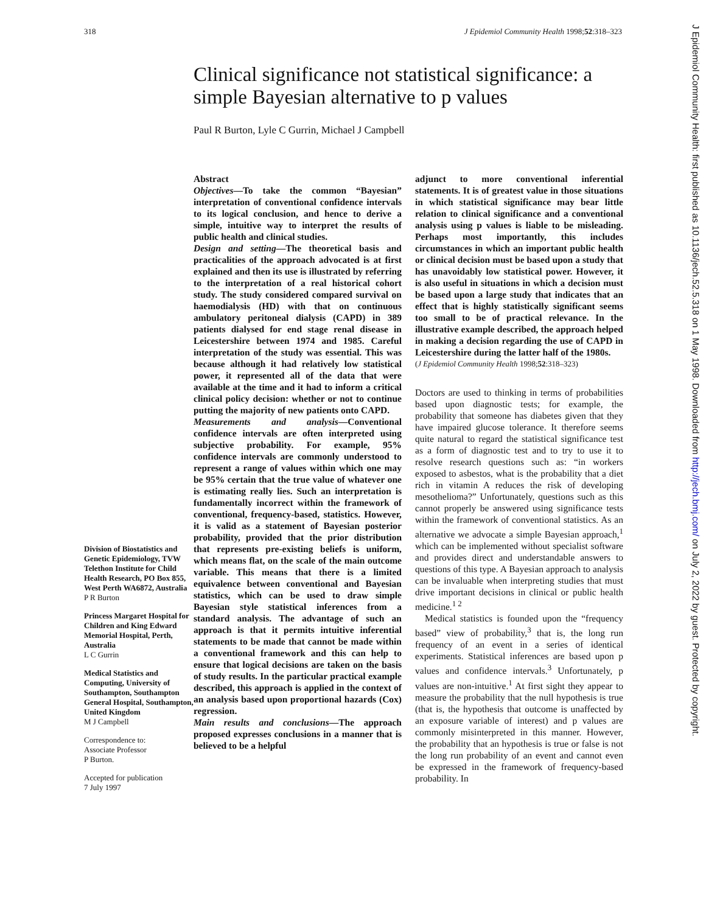318 J Epidemiol Community Health 1998;52:318–323
Clinical significance not statistical significance: a simple Bayesian alternative to p values
Paul R Burton, Lyle C Gurrin, Michael J Campbell
Division of Biostatistics and Genetic Epidemiology, TVW Telethon Institute for Child Health Research, PO Box 855, West Perth WA6872, Australia
P R Burton
Princess Margaret Hospital for Children and King Edward Memorial Hospital, Perth, Australia
L C Gurrin
Medical Statistics and Computing, University of Southampton, Southampton General Hospital, Southampton, United Kingdom
M J Campbell
Correspondence to:
Associate Professor
P Burton.
Accepted for publication
7 July 1997
Abstract
Objectives—To take the common “Bayesian” interpretation of conventional confidence intervals to its logical conclusion, and hence to derive a simple, intuitive way to interpret the results of public health and clinical studies.
Design and setting—The theoretical basis and practicalities of the approach advocated is at first explained and then its use is illustrated by referring to the interpretation of a real historical cohort study. The study considered compared survival on haemodialysis (HD) with that on continuous ambulatory peritoneal dialysis (CAPD) in 389 patients dialysed for end stage renal disease in Leicestershire between 1974 and 1985. Careful interpretation of the study was essential. This was because although it had relatively low statistical power, it represented all of the data that were available at the time and it had to inform a critical clinical policy decision: whether or not to continue putting the majority of new patients onto CAPD.
Measurements and analysis—Conventional confidence intervals are often interpreted using subjective probability. For example, 95% confidence intervals are commonly understood to represent a range of values within which one may be 95% certain that the true value of whatever one is estimating really lies. Such an interpretation is fundamentally incorrect within the framework of conventional, frequency-based, statistics. However, it is valid as a statement of Bayesian posterior probability, provided that the prior distribution that represents pre-existing beliefs is uniform, which means flat, on the scale of the main outcome variable. This means that there is a limited equivalence between conventional and Bayesian statistics, which can be used to draw simple Bayesian style statistical inferences from a standard analysis. The advantage of such an approach is that it permits intuitive inferential statements to be made that cannot be made within a conventional framework and this can help to ensure that logical decisions are taken on the basis of study results. In the particular practical example described, this approach is applied in the context of an analysis based upon proportional hazards (Cox) regression.
Main results and conclusions—The approach proposed expresses conclusions in a manner that is believed to be a helpful
adjunct to more conventional inferential statements. It is of greatest value in those situations in which statistical significance may bear little relation to clinical significance and a conventional analysis using p values is liable to be misleading. Perhaps most importantly, this includes circumstances in which an important public health or clinical decision must be based upon a study that has unavoidably low statistical power. However, it is also useful in situations in which a decision must be based upon a large study that indicates that an effect that is highly statistically significant seems too small to be of practical relevance. In the illustrative example described, the approach helped in making a decision regarding the use of CAPD in Leicestershire during the latter half of the 1980s.
(J Epidemiol Community Health 1998;52:318–323)
Doctors are used to thinking in terms of probabilities based upon diagnostic tests; for example, the probability that someone has diabetes given that they have impaired glucose tolerance. It therefore seems quite natural to regard the statistical significance test as a form of diagnostic test and to try to use it to resolve research questions such as: “in workers exposed to asbestos, what is the probability that a diet rich in vitamin A reduces the risk of developing mesothelioma?” Unfortunately, questions such as this cannot properly be answered using significance tests within the framework of conventional statistics. As an alternative we advocate a simple Bayesian approach,<sup>1</sup> which can be implemented without specialist software and provides direct and understandable answers to questions of this type. A Bayesian approach to analysis can be invaluable when interpreting studies that must drive important decisions in clinical or public health medicine.<sup>1 2</sup>
Medical statistics is founded upon the “frequency based” view of probability,<sup>3</sup> that is, the long run frequency of an event in a series of identical experiments. Statistical inferences are based upon p values and confidence intervals.<sup>3</sup> Unfortunately, p values are non-intuitive.<sup>1</sup> At first sight they appear to measure the probability that the null hypothesis is true (that is, the hypothesis that outcome is unaffected by an exposure variable of interest) and p values are commonly misinterpreted in this manner. However, the probability that an hypothesis is true or false is not the long run probability of an event and cannot even be expressed in the framework of frequency-based probability. In
J Epidemiol Community Health: first published as 10.1136/jech.52.5.318 on 1 May 1998. Downloaded from http://jech.bmj.com/ on July 2, 2022 by guest. Protected by copyright.